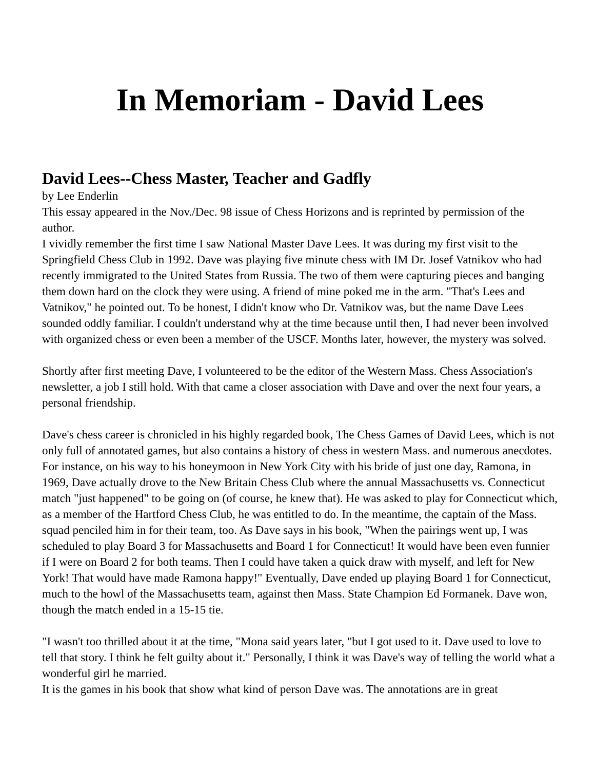In Memoriam - David Lees
David Lees--Chess Master, Teacher and Gadfly
by Lee Enderlin
This essay appeared in the Nov./Dec. 98 issue of Chess Horizons and is reprinted by permission of the author.
I vividly remember the first time I saw National Master Dave Lees. It was during my first visit to the Springfield Chess Club in 1992. Dave was playing five minute chess with IM Dr. Josef Vatnikov who had recently immigrated to the United States from Russia. The two of them were capturing pieces and banging them down hard on the clock they were using. A friend of mine poked me in the arm. "That's Lees and Vatnikov," he pointed out. To be honest, I didn't know who Dr. Vatnikov was, but the name Dave Lees sounded oddly familiar. I couldn't understand why at the time because until then, I had never been involved with organized chess or even been a member of the USCF. Months later, however, the mystery was solved.
Shortly after first meeting Dave, I volunteered to be the editor of the Western Mass. Chess Association's newsletter, a job I still hold. With that came a closer association with Dave and over the next four years, a personal friendship.
Dave's chess career is chronicled in his highly regarded book, The Chess Games of David Lees, which is not only full of annotated games, but also contains a history of chess in western Mass. and numerous anecdotes. For instance, on his way to his honeymoon in New York City with his bride of just one day, Ramona, in 1969, Dave actually drove to the New Britain Chess Club where the annual Massachusetts vs. Connecticut match "just happened" to be going on (of course, he knew that). He was asked to play for Connecticut which, as a member of the Hartford Chess Club, he was entitled to do. In the meantime, the captain of the Mass. squad penciled him in for their team, too. As Dave says in his book, "When the pairings went up, I was scheduled to play Board 3 for Massachusetts and Board 1 for Connecticut! It would have been even funnier if I were on Board 2 for both teams. Then I could have taken a quick draw with myself, and left for New York! That would have made Ramona happy!" Eventually, Dave ended up playing Board 1 for Connecticut, much to the howl of the Massachusetts team, against then Mass. State Champion Ed Formanek. Dave won, though the match ended in a 15-15 tie.
"I wasn't too thrilled about it at the time, "Mona said years later, "but I got used to it. Dave used to love to tell that story. I think he felt guilty about it." Personally, I think it was Dave's way of telling the world what a wonderful girl he married.
It is the games in his book that show what kind of person Dave was. The annotations are in great